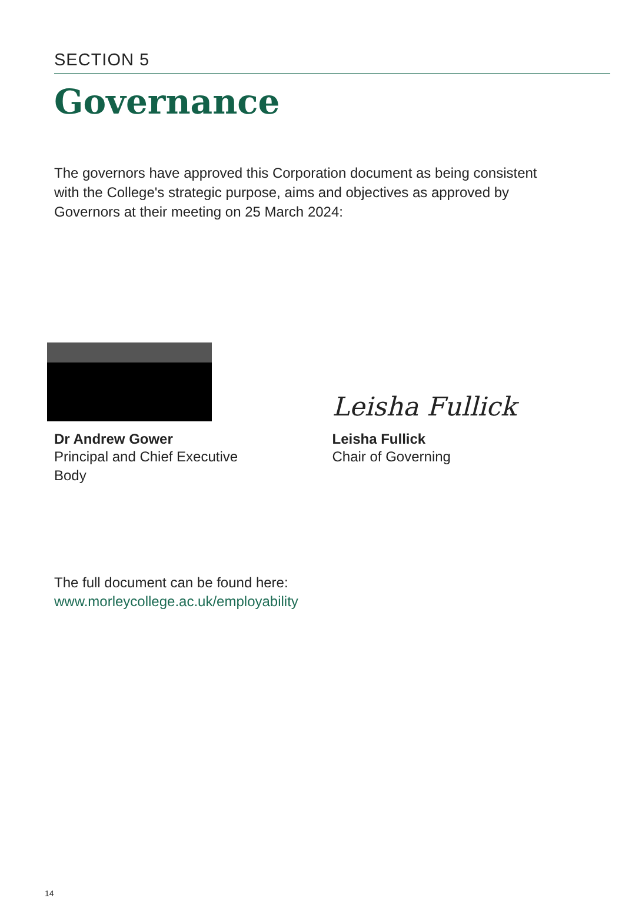SECTION 5
Governance
The governors have approved this Corporation document as being consistent with the College's strategic purpose, aims and objectives as approved by Governors at their meeting on 25 March 2024:
Dr Andrew Gower
Principal and Chief Executive
Body
Leisha Fullick
Leisha Fullick
Chair of Governing
The full document can be found here:
www.morleycollege.ac.uk/employability
14